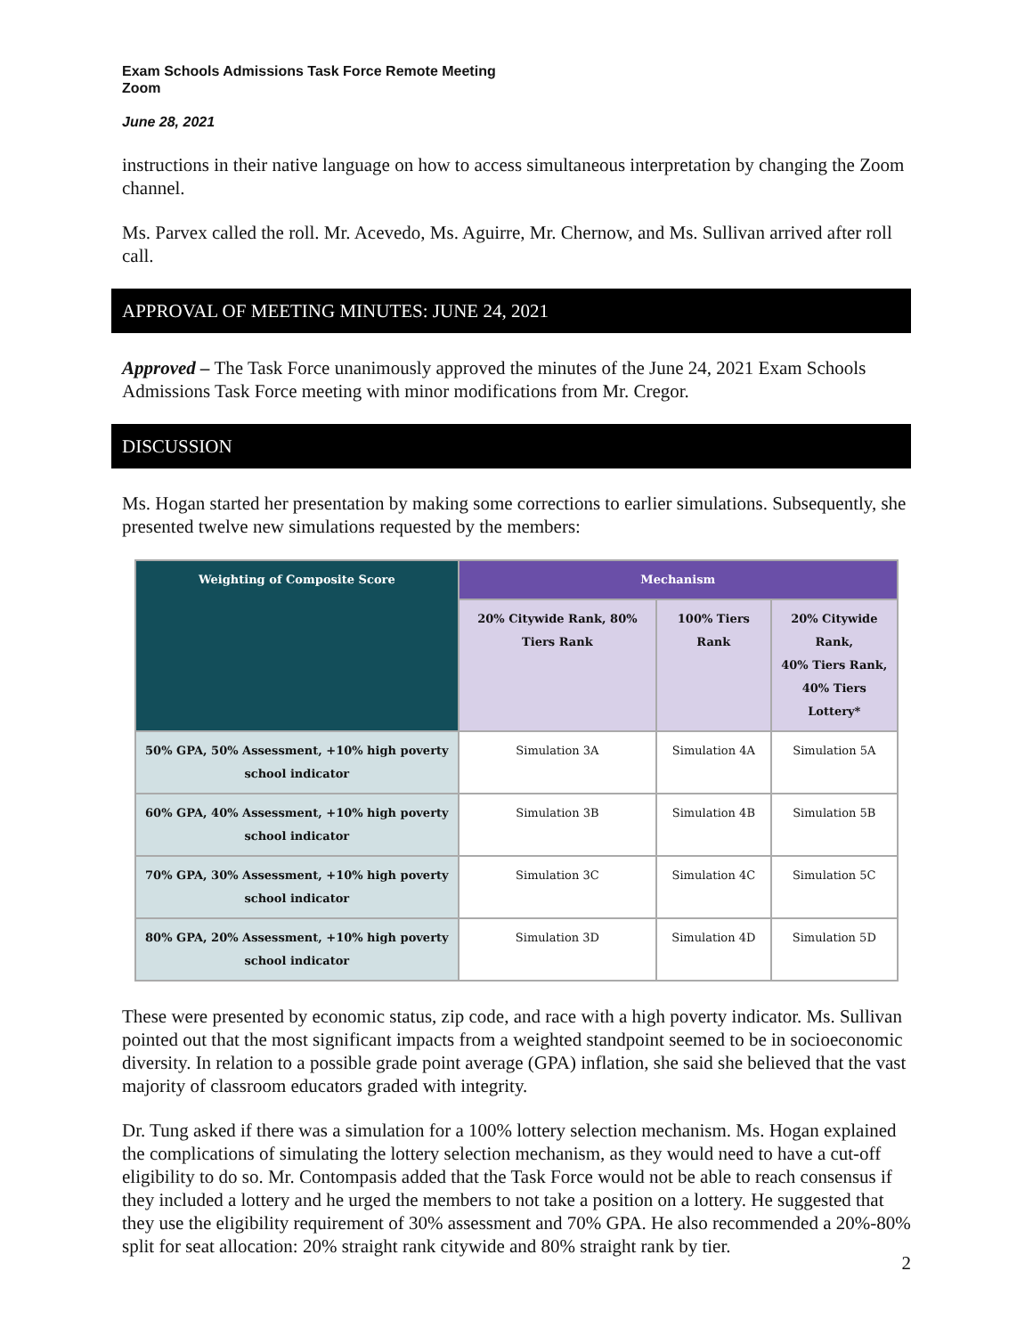Exam Schools Admissions Task Force Remote Meeting
Zoom
June 28, 2021
instructions in their native language on how to access simultaneous interpretation by changing the Zoom channel.
Ms. Parvex called the roll. Mr. Acevedo, Ms. Aguirre, Mr. Chernow, and Ms. Sullivan arrived after roll call.
APPROVAL OF MEETING MINUTES: JUNE 24, 2021
Approved – The Task Force unanimously approved the minutes of the June 24, 2021 Exam Schools Admissions Task Force meeting with minor modifications from Mr. Cregor.
DISCUSSION
Ms. Hogan started her presentation by making some corrections to earlier simulations. Subsequently, she presented twelve new simulations requested by the members:
| Weighting of Composite Score | Mechanism | | |
| --- | --- | --- | --- |
| | 20% Citywide Rank, 80% Tiers Rank | 100% Tiers Rank | 20% Citywide Rank, 40% Tiers Rank, 40% Tiers Lottery* |
| 50% GPA, 50% Assessment, +10% high poverty school indicator | Simulation 3A | Simulation 4A | Simulation 5A |
| 60% GPA, 40% Assessment, +10% high poverty school indicator | Simulation 3B | Simulation 4B | Simulation 5B |
| 70% GPA, 30% Assessment, +10% high poverty school indicator | Simulation 3C | Simulation 4C | Simulation 5C |
| 80% GPA, 20% Assessment, +10% high poverty school indicator | Simulation 3D | Simulation 4D | Simulation 5D |
These were presented by economic status, zip code, and race with a high poverty indicator. Ms. Sullivan pointed out that the most significant impacts from a weighted standpoint seemed to be in socioeconomic diversity. In relation to a possible grade point average (GPA) inflation, she said she believed that the vast majority of classroom educators graded with integrity.
Dr. Tung asked if there was a simulation for a 100% lottery selection mechanism. Ms. Hogan explained the complications of simulating the lottery selection mechanism, as they would need to have a cut-off eligibility to do so. Mr. Contompasis added that the Task Force would not be able to reach consensus if they included a lottery and he urged the members to not take a position on a lottery. He suggested that they use the eligibility requirement of 30% assessment and 70% GPA. He also recommended a 20%-80% split for seat allocation: 20% straight rank citywide and 80% straight rank by tier.
2